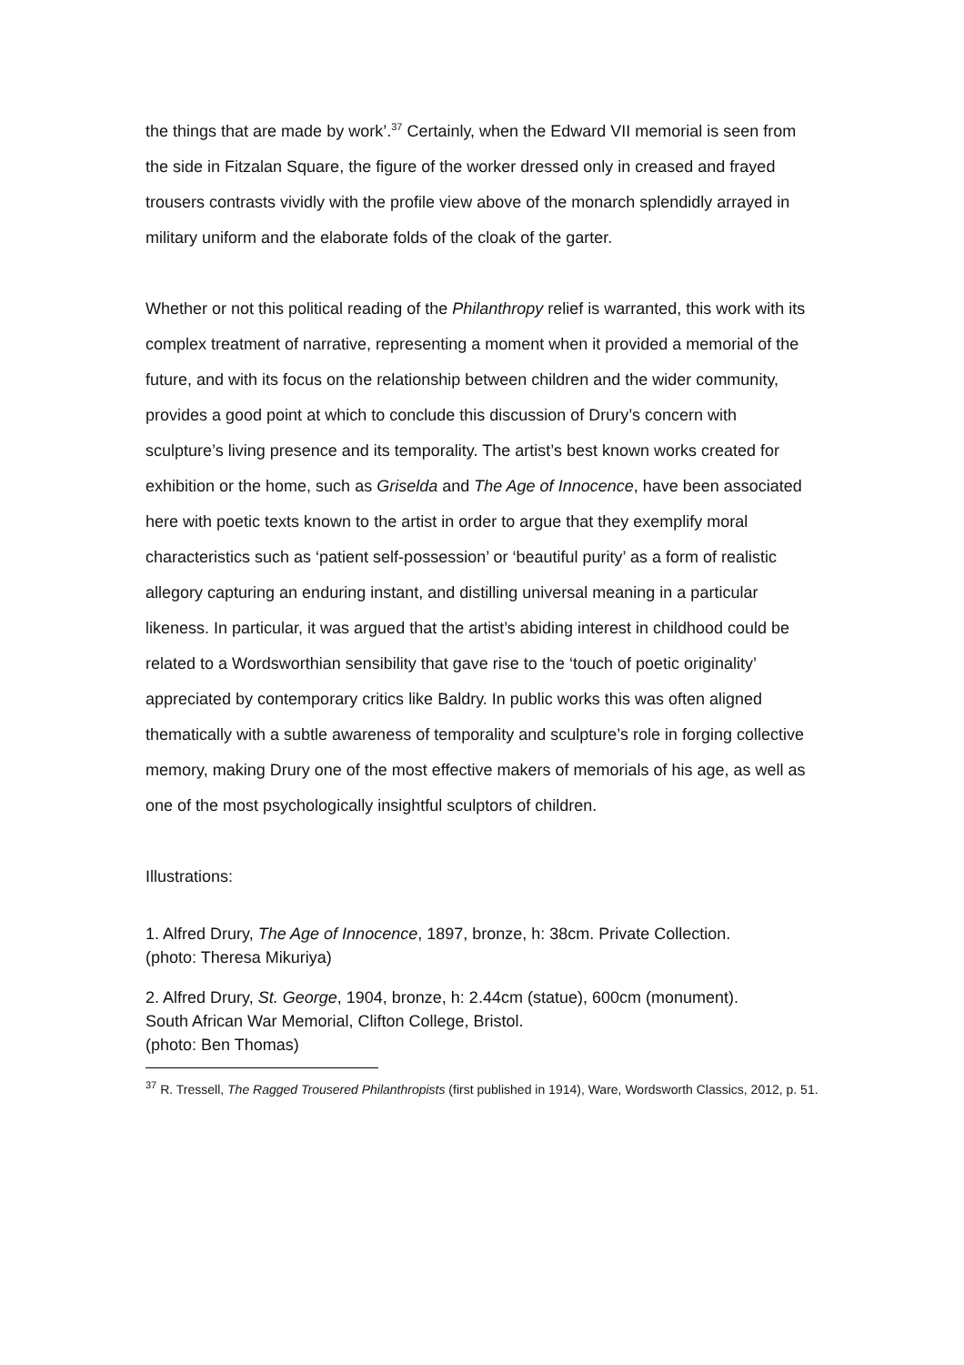the things that are made by work’.<sup>37</sup> Certainly, when the Edward VII memorial is seen from the side in Fitzalan Square, the figure of the worker dressed only in creased and frayed trousers contrasts vividly with the profile view above of the monarch splendidly arrayed in military uniform and the elaborate folds of the cloak of the garter.
Whether or not this political reading of the Philanthropy relief is warranted, this work with its complex treatment of narrative, representing a moment when it provided a memorial of the future, and with its focus on the relationship between children and the wider community, provides a good point at which to conclude this discussion of Drury’s concern with sculpture’s living presence and its temporality. The artist’s best known works created for exhibition or the home, such as Griselda and The Age of Innocence, have been associated here with poetic texts known to the artist in order to argue that they exemplify moral characteristics such as ‘patient self-possession’ or ‘beautiful purity’ as a form of realistic allegory capturing an enduring instant, and distilling universal meaning in a particular likeness. In particular, it was argued that the artist’s abiding interest in childhood could be related to a Wordsworthian sensibility that gave rise to the ‘touch of poetic originality’ appreciated by contemporary critics like Baldry. In public works this was often aligned thematically with a subtle awareness of temporality and sculpture’s role in forging collective memory, making Drury one of the most effective makers of memorials of his age, as well as one of the most psychologically insightful sculptors of children.
Illustrations:
1. Alfred Drury, The Age of Innocence, 1897, bronze, h: 38cm. Private Collection.
(photo: Theresa Mikuriya)
2. Alfred Drury, St. George, 1904, bronze, h: 2.44cm (statue), 600cm (monument).
South African War Memorial, Clifton College, Bristol.
(photo: Ben Thomas)
<sup>37</sup> R. Tressell, The Ragged Trousered Philanthropists (first published in 1914), Ware, Wordsworth Classics, 2012, p. 51.